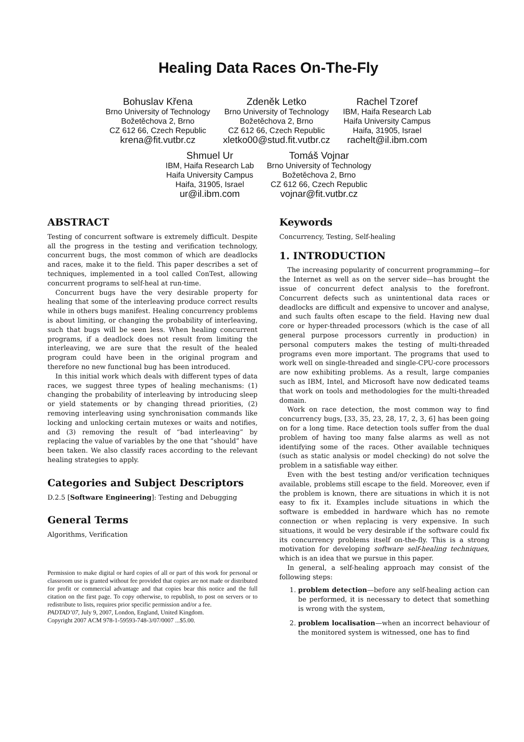Healing Data Races On-The-Fly
Bohuslav Křena
Brno University of Technology
Božetěchova 2, Brno
CZ 612 66, Czech Republic
krena@fit.vutbr.cz
Zdeněk Letko
Brno University of Technology
Božetěchova 2, Brno
CZ 612 66, Czech Republic
xletko00@stud.fit.vutbr.cz
Rachel Tzoref
IBM, Haifa Research Lab
Haifa University Campus
Haifa, 31905, Israel
rachelt@il.ibm.com
Shmuel Ur
IBM, Haifa Research Lab
Haifa University Campus
Haifa, 31905, Israel
ur@il.ibm.com
Tomáš Vojnar
Brno University of Technology
Božetěchova 2, Brno
CZ 612 66, Czech Republic
vojnar@fit.vutbr.cz
ABSTRACT
Testing of concurrent software is extremely difficult. Despite all the progress in the testing and verification technology, concurrent bugs, the most common of which are deadlocks and races, make it to the field. This paper describes a set of techniques, implemented in a tool called ConTest, allowing concurrent programs to self-heal at run-time.
Concurrent bugs have the very desirable property for healing that some of the interleaving produce correct results while in others bugs manifest. Healing concurrency problems is about limiting, or changing the probability of interleaving, such that bugs will be seen less. When healing concurrent programs, if a deadlock does not result from limiting the interleaving, we are sure that the result of the healed program could have been in the original program and therefore no new functional bug has been introduced.
In this initial work which deals with different types of data races, we suggest three types of healing mechanisms: (1) changing the probability of interleaving by introducing sleep or yield statements or by changing thread priorities, (2) removing interleaving using synchronisation commands like locking and unlocking certain mutexes or waits and notifies, and (3) removing the result of “bad interleaving” by replacing the value of variables by the one that “should” have been taken. We also classify races according to the relevant healing strategies to apply.
Categories and Subject Descriptors
D.2.5 [Software Engineering]: Testing and Debugging
General Terms
Algorithms, Verification
Permission to make digital or hard copies of all or part of this work for personal or classroom use is granted without fee provided that copies are not made or distributed for profit or commercial advantage and that copies bear this notice and the full citation on the first page. To copy otherwise, to republish, to post on servers or to redistribute to lists, requires prior specific permission and/or a fee.
PADTAD’07, July 9, 2007, London, England, United Kingdom.
Copyright 2007 ACM 978-1-59593-748-3/07/0007 ...$5.00.
Keywords
Concurrency, Testing, Self-healing
1. INTRODUCTION
The increasing popularity of concurrent programming—for the Internet as well as on the server side—has brought the issue of concurrent defect analysis to the forefront. Concurrent defects such as unintentional data races or deadlocks are difficult and expensive to uncover and analyse, and such faults often escape to the field. Having new dual core or hyper-threaded processors (which is the case of all general purpose processors currently in production) in personal computers makes the testing of multi-threaded programs even more important. The programs that used to work well on single-threaded and single-CPU-core processors are now exhibiting problems. As a result, large companies such as IBM, Intel, and Microsoft have now dedicated teams that work on tools and methodologies for the multi-threaded domain.
Work on race detection, the most common way to find concurrency bugs, [33, 35, 23, 28, 17, 2, 3, 6] has been going on for a long time. Race detection tools suffer from the dual problem of having too many false alarms as well as not identifying some of the races. Other available techniques (such as static analysis or model checking) do not solve the problem in a satisfiable way either.
Even with the best testing and/or verification techniques available, problems still escape to the field. Moreover, even if the problem is known, there are situations in which it is not easy to fix it. Examples include situations in which the software is embedded in hardware which has no remote connection or when replacing is very expensive. In such situations, it would be very desirable if the software could fix its concurrency problems itself on-the-fly. This is a strong motivation for developing software self-healing techniques, which is an idea that we pursue in this paper.
In general, a self-healing approach may consist of the following steps:
1. problem detection—before any self-healing action can be performed, it is necessary to detect that something is wrong with the system,
2. problem localisation—when an incorrect behaviour of the monitored system is witnessed, one has to find